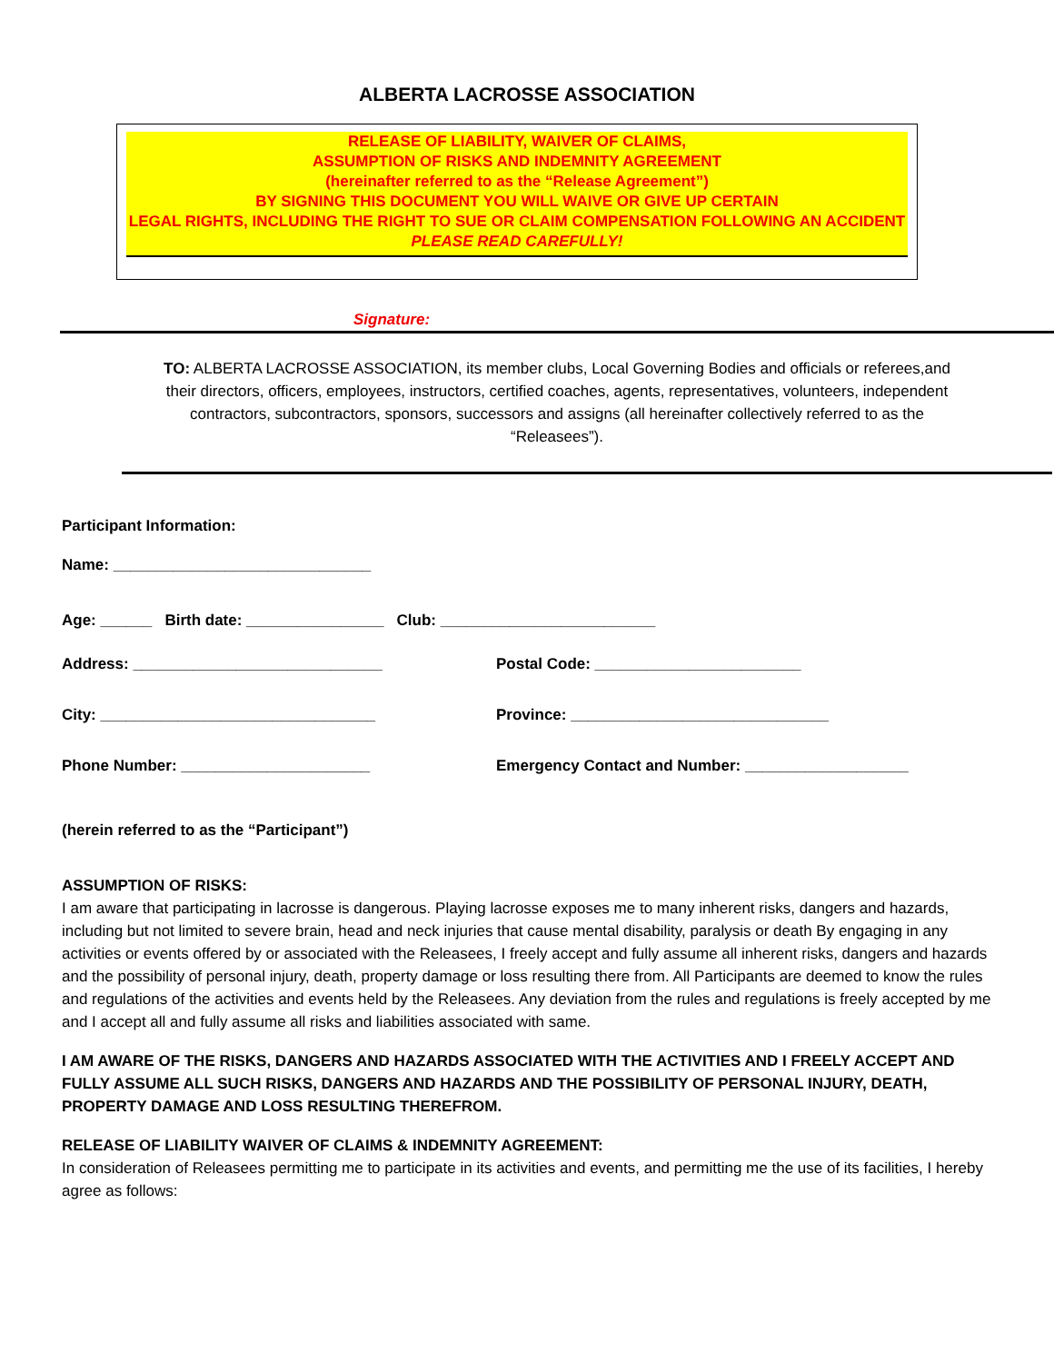ALBERTA LACROSSE ASSOCIATION
RELEASE OF LIABILITY, WAIVER OF CLAIMS,
ASSUMPTION OF RISKS AND INDEMNITY AGREEMENT
(hereinafter referred to as the “Release Agreement”)
BY SIGNING THIS DOCUMENT YOU WILL WAIVE OR GIVE UP CERTAIN
LEGAL RIGHTS, INCLUDING THE RIGHT TO SUE OR CLAIM COMPENSATION FOLLOWING AN ACCIDENT
PLEASE READ CAREFULLY!
Signature:
TO: ALBERTA LACROSSE ASSOCIATION, its member clubs, Local Governing Bodies and officials or referees,and their directors, officers, employees, instructors, certified coaches, agents, representatives, volunteers, independent contractors, subcontractors, sponsors, successors and assigns (all hereinafter collectively referred to as the “Releasees”).
Participant Information:
Name: ______________________________
Age: ______ Birth date: ________________ Club: _________________________
Address: _____________________________
Postal Code: ________________________
City: ________________________________
Province: ______________________________
Phone Number: ______________________
Emergency Contact and Number: ___________________
(herein referred to as the “Participant”)
ASSUMPTION OF RISKS:
I am aware that participating in lacrosse is dangerous. Playing lacrosse exposes me to many inherent risks, dangers and hazards, including but not limited to severe brain, head and neck injuries that cause mental disability, paralysis or death By engaging in any activities or events offered by or associated with the Releasees, I freely accept and fully assume all inherent risks, dangers and hazards and the possibility of personal injury, death, property damage or loss resulting there from. All Participants are deemed to know the rules and regulations of the activities and events held by the Releasees. Any deviation from the rules and regulations is freely accepted by me and I accept all and fully assume all risks and liabilities associated with same.
I AM AWARE OF THE RISKS, DANGERS AND HAZARDS ASSOCIATED WITH THE ACTIVITIES AND I FREELY ACCEPT AND FULLY ASSUME ALL SUCH RISKS, DANGERS AND HAZARDS AND THE POSSIBILITY OF PERSONAL INJURY, DEATH, PROPERTY DAMAGE AND LOSS RESULTING THEREFROM.
RELEASE OF LIABILITY WAIVER OF CLAIMS & INDEMNITY AGREEMENT:
In consideration of Releasees permitting me to participate in its activities and events, and permitting me the use of its facilities, I hereby agree as follows: